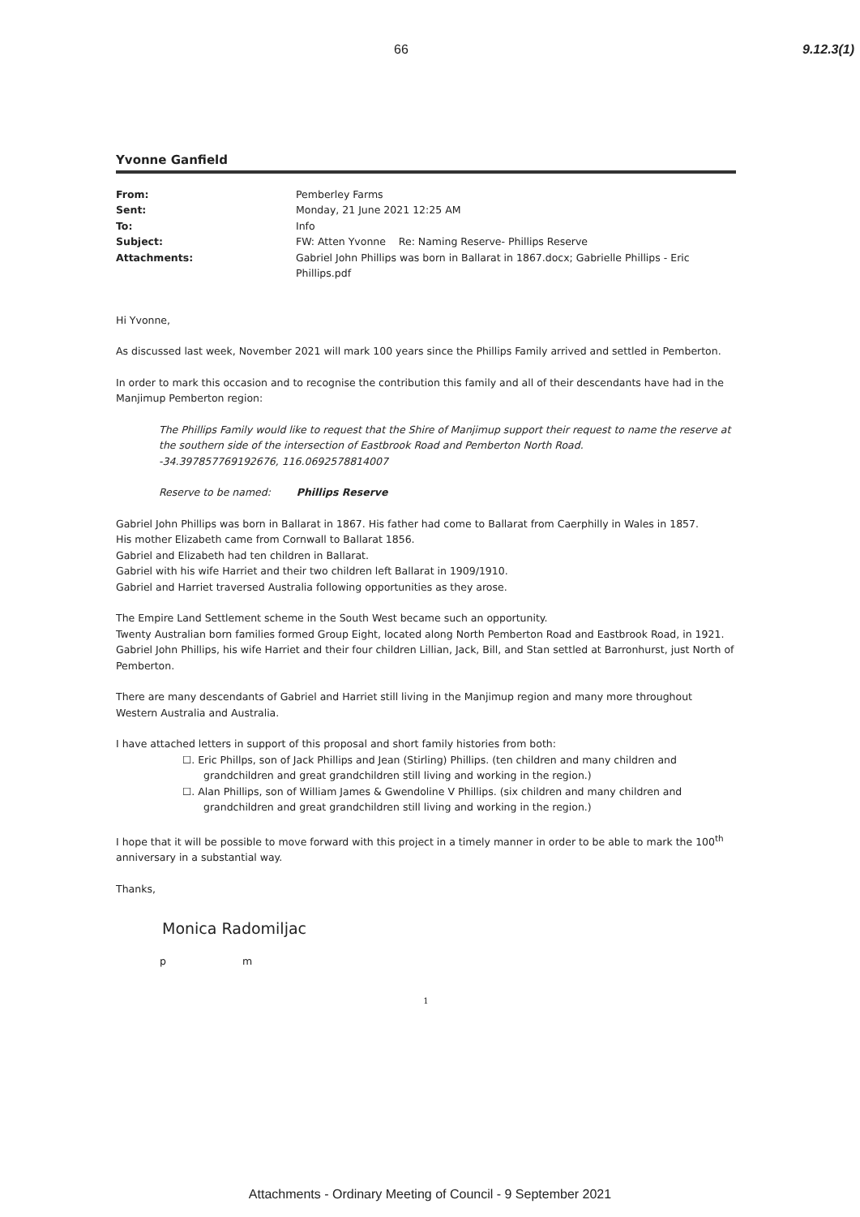66 9.12.3(1)
Yvonne Ganfield
| From: | Pemberley Farms |
| Sent: | Monday, 21 June 2021 12:25 AM |
| To: | Info |
| Subject: | FW: Atten Yvonne Re: Naming Reserve- Phillips Reserve |
| Attachments: | Gabriel John Phillips was born in Ballarat in 1867.docx; Gabrielle Phillips - Eric Phillips.pdf |
Hi Yvonne,
As discussed last week, November 2021 will mark 100 years since the Phillips Family arrived and settled in Pemberton.
In order to mark this occasion and to recognise the contribution this family and all of their descendants have had in the Manjimup Pemberton region:
The Phillips Family would like to request that the Shire of Manjimup support their request to name the reserve at the southern side of the intersection of Eastbrook Road and Pemberton North Road.
-34.397857769192676, 116.0692578814007
Reserve to be named: Phillips Reserve
Gabriel John Phillips was born in Ballarat in 1867. His father had come to Ballarat from Caerphilly in Wales in 1857.
His mother Elizabeth came from Cornwall to Ballarat 1856.
Gabriel and Elizabeth had ten children in Ballarat.
Gabriel with his wife Harriet and their two children left Ballarat in 1909/1910.
Gabriel and Harriet traversed Australia following opportunities as they arose.
The Empire Land Settlement scheme in the South West became such an opportunity.
Twenty Australian born families formed Group Eight, located along North Pemberton Road and Eastbrook Road, in 1921.
Gabriel John Phillips, his wife Harriet and their four children Lillian, Jack, Bill, and Stan settled at Barronhurst, just North of Pemberton.
There are many descendants of Gabriel and Harriet still living in the Manjimup region and many more throughout Western Australia and Australia.
I have attached letters in support of this proposal and short family histories from both:
☐. Eric Phillps, son of Jack Phillips and Jean (Stirling) Phillips. (ten children and many children and grandchildren and great grandchildren still living and working in the region.)
☐. Alan Phillips, son of William James & Gwendoline V Phillips. (six children and many children and grandchildren and great grandchildren still living and working in the region.)
I hope that it will be possible to move forward with this project in a timely manner in order to be able to mark the 100<sup>th</sup> anniversary in a substantial way.
Thanks,
Monica Radomiljac
p m
1
Attachments - Ordinary Meeting of Council - 9 September 2021